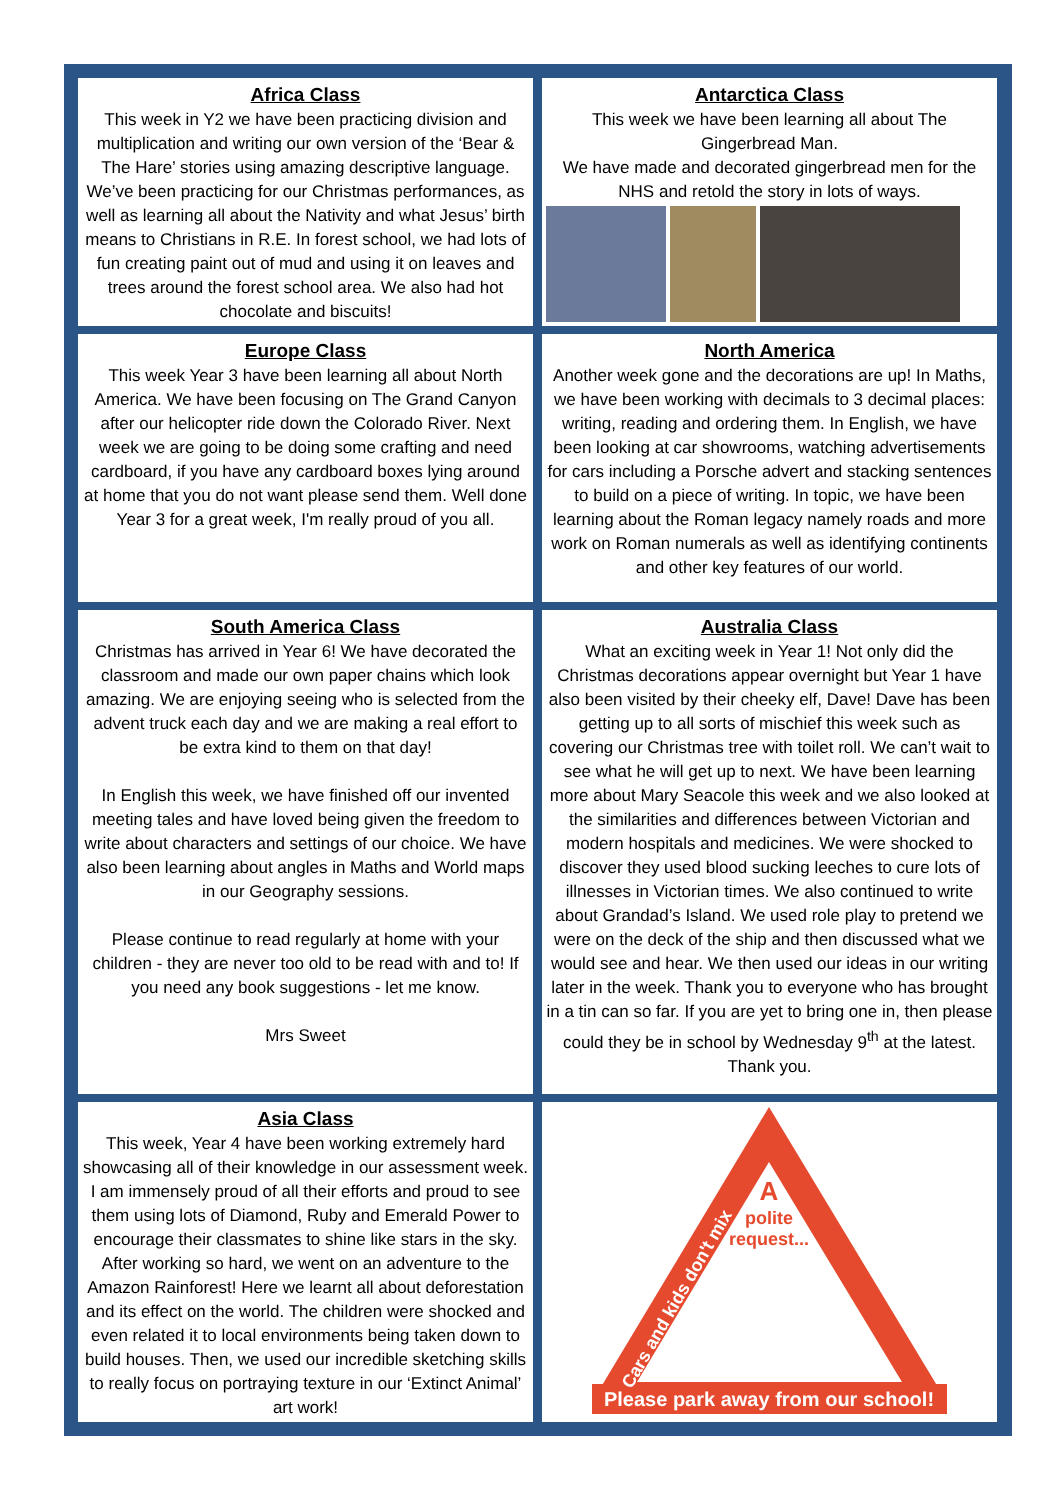Africa Class
This week in Y2 we have been practicing division and multiplication and writing our own version of the ‘Bear & The Hare’ stories using amazing descriptive language. We’ve been practicing for our Christmas performances, as well as learning all about the Nativity and what Jesus’ birth means to Christians in R.E. In forest school, we had lots of fun creating paint out of mud and using it on leaves and trees around the forest school area. We also had hot chocolate and biscuits!
Antarctica Class
This week we have been learning all about The Gingerbread Man.
We have made and decorated gingerbread men for the NHS and retold the story in lots of ways.
Europe Class
This week Year 3 have been learning all about North America. We have been focusing on The Grand Canyon after our helicopter ride down the Colorado River. Next week we are going to be doing some crafting and need cardboard, if you have any cardboard boxes lying around at home that you do not want please send them. Well done Year 3 for a great week, I'm really proud of you all.
North America
Another week gone and the decorations are up! In Maths, we have been working with decimals to 3 decimal places: writing, reading and ordering them. In English, we have been looking at car showrooms, watching advertisements for cars including a Porsche advert and stacking sentences to build on a piece of writing. In topic, we have been learning about the Roman legacy namely roads and more work on Roman numerals as well as identifying continents and other key features of our world.
South America Class
Christmas has arrived in Year 6! We have decorated the classroom and made our own paper chains which look amazing. We are enjoying seeing who is selected from the advent truck each day and we are making a real effort to be extra kind to them on that day!
In English this week, we have finished off our invented meeting tales and have loved being given the freedom to write about characters and settings of our choice. We have also been learning about angles in Maths and World maps in our Geography sessions.
Please continue to read regularly at home with your children - they are never too old to be read with and to! If you need any book suggestions - let me know.
Mrs Sweet
Australia Class
What an exciting week in Year 1! Not only did the Christmas decorations appear overnight but Year 1 have also been visited by their cheeky elf, Dave! Dave has been getting up to all sorts of mischief this week such as covering our Christmas tree with toilet roll. We can’t wait to see what he will get up to next. We have been learning more about Mary Seacole this week and we also looked at the similarities and differences between Victorian and modern hospitals and medicines. We were shocked to discover they used blood sucking leeches to cure lots of illnesses in Victorian times. We also continued to write about Grandad’s Island. We used role play to pretend we were on the deck of the ship and then discussed what we would see and hear. We then used our ideas in our writing later in the week. Thank you to everyone who has brought in a tin can so far. If you are yet to bring one in, then please could they be in school by Wednesday 9<sup>th</sup> at the latest. Thank you.
Asia Class
This week, Year 4 have been working extremely hard showcasing all of their knowledge in our assessment week. I am immensely proud of all their efforts and proud to see them using lots of Diamond, Ruby and Emerald Power to encourage their classmates to shine like stars in the sky. After working so hard, we went on an adventure to the Amazon Rainforest! Here we learnt all about deforestation and its effect on the world. The children were shocked and even related it to local environments being taken down to build houses. Then, we used our incredible sketching skills to really focus on portraying texture in our ‘Extinct Animal’ art work!
A
polite
request...
Cars and kids don't mix
Please park away from our school!